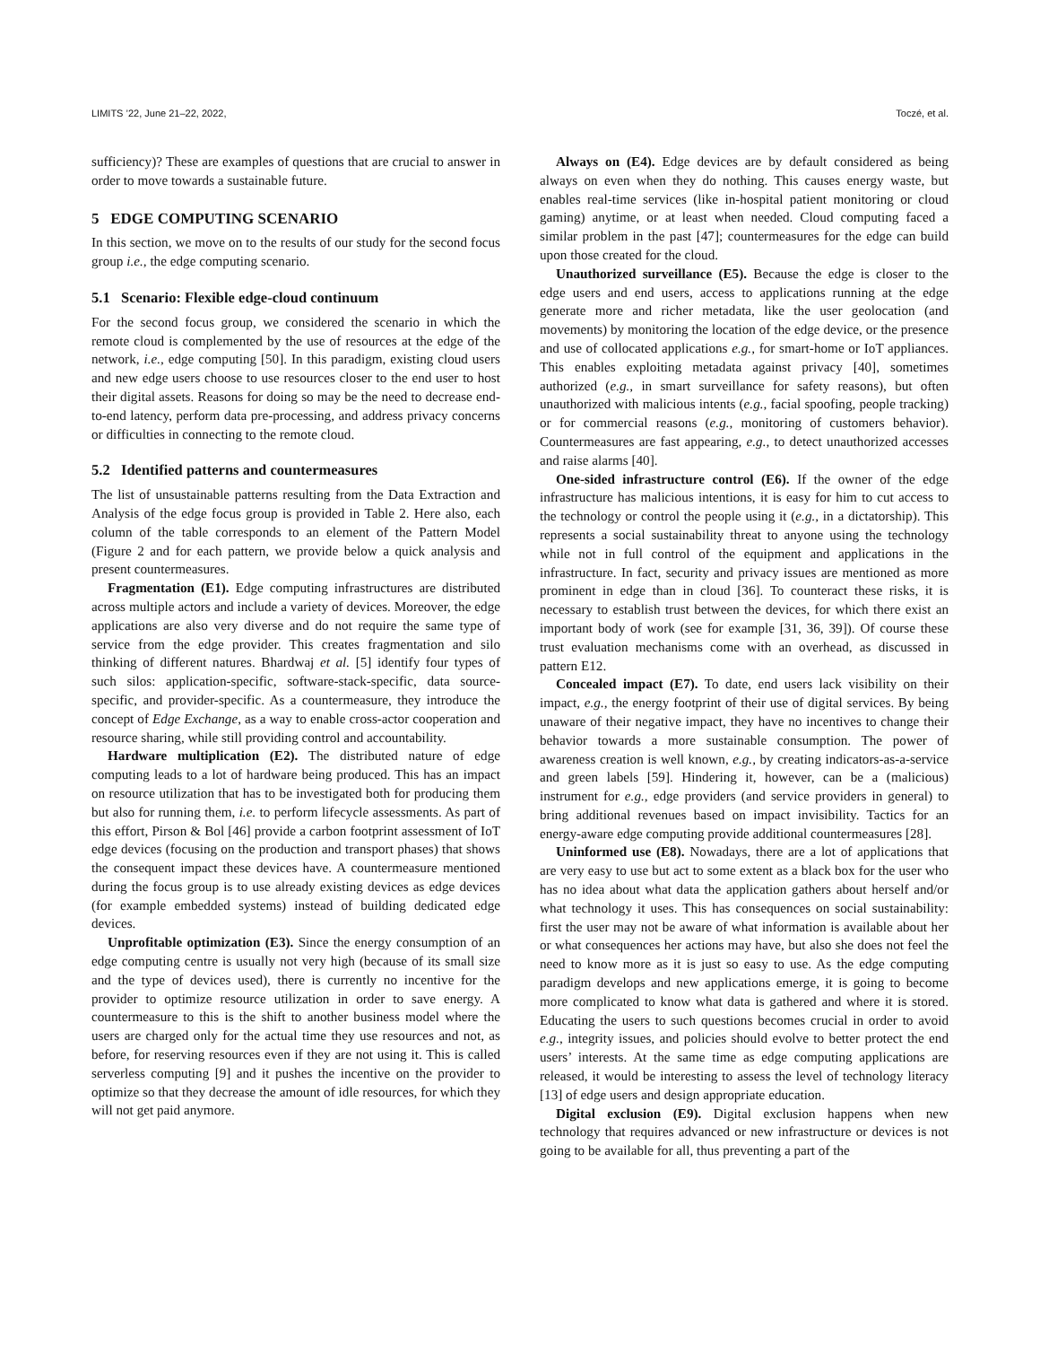LIMITS ’22, June 21–22, 2022, Toczé, et al.
sufficiency)? These are examples of questions that are crucial to answer in order to move towards a sustainable future.
5 EDGE COMPUTING SCENARIO
In this section, we move on to the results of our study for the second focus group i.e., the edge computing scenario.
5.1 Scenario: Flexible edge-cloud continuum
For the second focus group, we considered the scenario in which the remote cloud is complemented by the use of resources at the edge of the network, i.e., edge computing [50]. In this paradigm, existing cloud users and new edge users choose to use resources closer to the end user to host their digital assets. Reasons for doing so may be the need to decrease end-to-end latency, perform data pre-processing, and address privacy concerns or difficulties in connecting to the remote cloud.
5.2 Identified patterns and countermeasures
The list of unsustainable patterns resulting from the Data Extraction and Analysis of the edge focus group is provided in Table 2. Here also, each column of the table corresponds to an element of the Pattern Model (Figure 2 and for each pattern, we provide below a quick analysis and present countermeasures.
Fragmentation (E1). Edge computing infrastructures are distributed across multiple actors and include a variety of devices. Moreover, the edge applications are also very diverse and do not require the same type of service from the edge provider. This creates fragmentation and silo thinking of different natures. Bhardwaj et al. [5] identify four types of such silos: application-specific, software-stack-specific, data source-specific, and provider-specific. As a countermeasure, they introduce the concept of Edge Exchange, as a way to enable cross-actor cooperation and resource sharing, while still providing control and accountability.
Hardware multiplication (E2). The distributed nature of edge computing leads to a lot of hardware being produced. This has an impact on resource utilization that has to be investigated both for producing them but also for running them, i.e. to perform lifecycle assessments. As part of this effort, Pirson & Bol [46] provide a carbon footprint assessment of IoT edge devices (focusing on the production and transport phases) that shows the consequent impact these devices have. A countermeasure mentioned during the focus group is to use already existing devices as edge devices (for example embedded systems) instead of building dedicated edge devices.
Unprofitable optimization (E3). Since the energy consumption of an edge computing centre is usually not very high (because of its small size and the type of devices used), there is currently no incentive for the provider to optimize resource utilization in order to save energy. A countermeasure to this is the shift to another business model where the users are charged only for the actual time they use resources and not, as before, for reserving resources even if they are not using it. This is called serverless computing [9] and it pushes the incentive on the provider to optimize so that they decrease the amount of idle resources, for which they will not get paid anymore.
Always on (E4). Edge devices are by default considered as being always on even when they do nothing. This causes energy waste, but enables real-time services (like in-hospital patient monitoring or cloud gaming) anytime, or at least when needed. Cloud computing faced a similar problem in the past [47]; countermeasures for the edge can build upon those created for the cloud.
Unauthorized surveillance (E5). Because the edge is closer to the edge users and end users, access to applications running at the edge generate more and richer metadata, like the user geolocation (and movements) by monitoring the location of the edge device, or the presence and use of collocated applications e.g., for smart-home or IoT appliances. This enables exploiting metadata against privacy [40], sometimes authorized (e.g., in smart surveillance for safety reasons), but often unauthorized with malicious intents (e.g., facial spoofing, people tracking) or for commercial reasons (e.g., monitoring of customers behavior). Countermeasures are fast appearing, e.g., to detect unauthorized accesses and raise alarms [40].
One-sided infrastructure control (E6). If the owner of the edge infrastructure has malicious intentions, it is easy for him to cut access to the technology or control the people using it (e.g., in a dictatorship). This represents a social sustainability threat to anyone using the technology while not in full control of the equipment and applications in the infrastructure. In fact, security and privacy issues are mentioned as more prominent in edge than in cloud [36]. To counteract these risks, it is necessary to establish trust between the devices, for which there exist an important body of work (see for example [31, 36, 39]). Of course these trust evaluation mechanisms come with an overhead, as discussed in pattern E12.
Concealed impact (E7). To date, end users lack visibility on their impact, e.g., the energy footprint of their use of digital services. By being unaware of their negative impact, they have no incentives to change their behavior towards a more sustainable consumption. The power of awareness creation is well known, e.g., by creating indicators-as-a-service and green labels [59]. Hindering it, however, can be a (malicious) instrument for e.g., edge providers (and service providers in general) to bring additional revenues based on impact invisibility. Tactics for an energy-aware edge computing provide additional countermeasures [28].
Uninformed use (E8). Nowadays, there are a lot of applications that are very easy to use but act to some extent as a black box for the user who has no idea about what data the application gathers about herself and/or what technology it uses. This has consequences on social sustainability: first the user may not be aware of what information is available about her or what consequences her actions may have, but also she does not feel the need to know more as it is just so easy to use. As the edge computing paradigm develops and new applications emerge, it is going to become more complicated to know what data is gathered and where it is stored. Educating the users to such questions becomes crucial in order to avoid e.g., integrity issues, and policies should evolve to better protect the end users’ interests. At the same time as edge computing applications are released, it would be interesting to assess the level of technology literacy [13] of edge users and design appropriate education.
Digital exclusion (E9). Digital exclusion happens when new technology that requires advanced or new infrastructure or devices is not going to be available for all, thus preventing a part of the